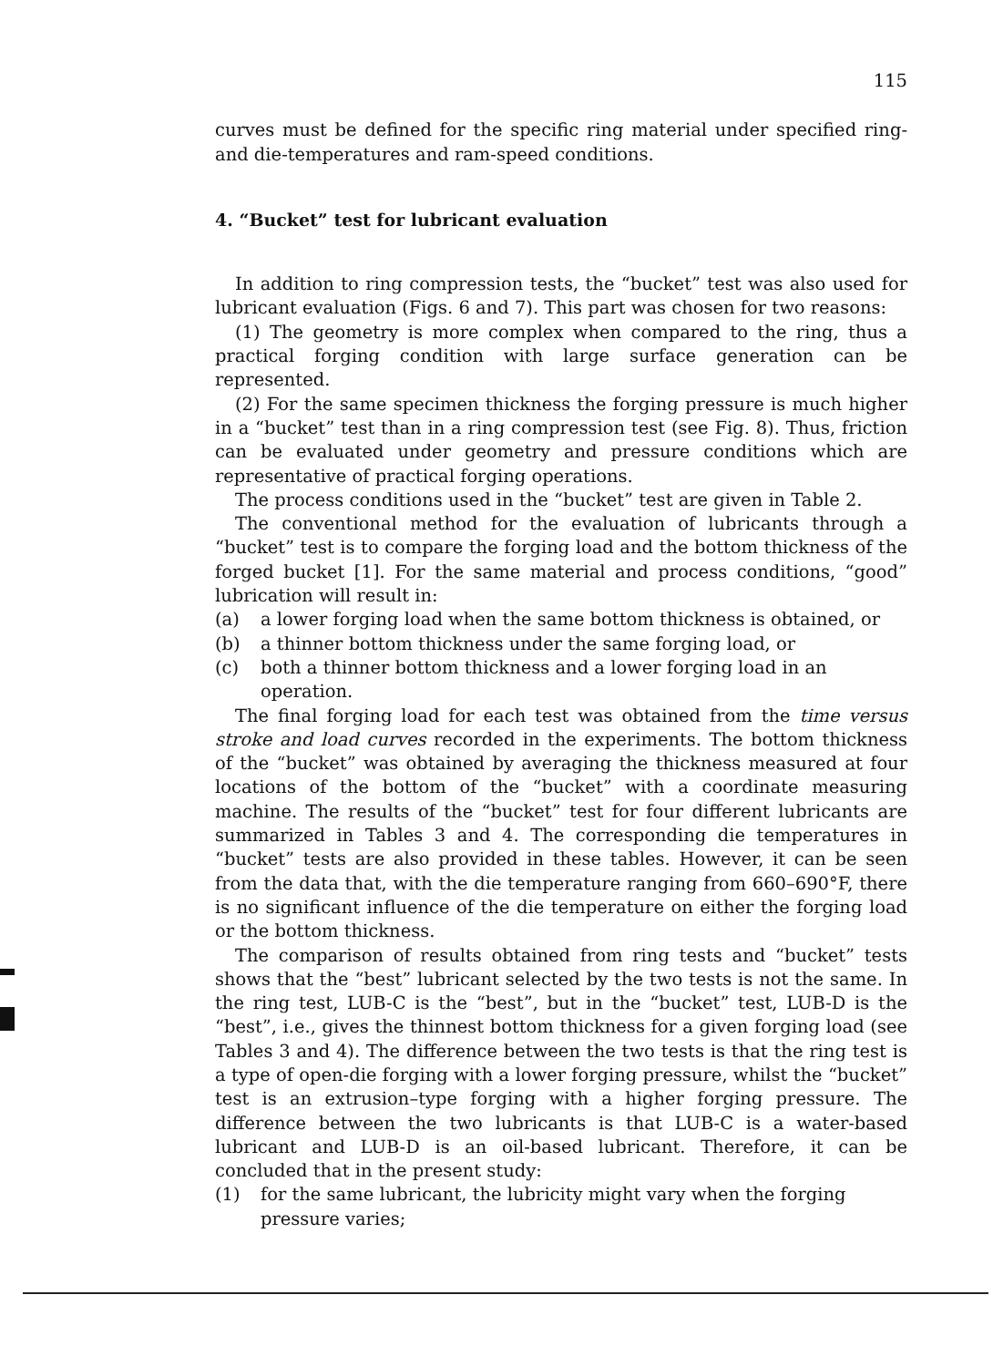115
curves must be defined for the specific ring material under specified ring- and die-temperatures and ram-speed conditions.
4. “Bucket” test for lubricant evaluation
In addition to ring compression tests, the “bucket” test was also used for lubricant evaluation (Figs. 6 and 7). This part was chosen for two reasons:
(1) The geometry is more complex when compared to the ring, thus a practical forging condition with large surface generation can be represented.
(2) For the same specimen thickness the forging pressure is much higher in a “bucket” test than in a ring compression test (see Fig. 8). Thus, friction can be evaluated under geometry and pressure conditions which are representative of practical forging operations.
The process conditions used in the “bucket” test are given in Table 2.
The conventional method for the evaluation of lubricants through a “bucket” test is to compare the forging load and the bottom thickness of the forged bucket [1]. For the same material and process conditions, “good” lubrication will result in:
(a) a lower forging load when the same bottom thickness is obtained, or
(b) a thinner bottom thickness under the same forging load, or
(c) both a thinner bottom thickness and a lower forging load in an operation.
The final forging load for each test was obtained from the time versus stroke and load curves recorded in the experiments. The bottom thickness of the “bucket” was obtained by averaging the thickness measured at four locations of the bottom of the “bucket” with a coordinate measuring machine. The results of the “bucket” test for four different lubricants are summarized in Tables 3 and 4. The corresponding die temperatures in “bucket” tests are also provided in these tables. However, it can be seen from the data that, with the die temperature ranging from 660–690°F, there is no significant influence of the die temperature on either the forging load or the bottom thickness.
The comparison of results obtained from ring tests and “bucket” tests shows that the “best” lubricant selected by the two tests is not the same. In the ring test, LUB-C is the “best”, but in the “bucket” test, LUB-D is the “best”, i.e., gives the thinnest bottom thickness for a given forging load (see Tables 3 and 4). The difference between the two tests is that the ring test is a type of open-die forging with a lower forging pressure, whilst the “bucket” test is an extrusion–type forging with a higher forging pressure. The difference between the two lubricants is that LUB-C is a water-based lubricant and LUB-D is an oil-based lubricant. Therefore, it can be concluded that in the present study:
(1) for the same lubricant, the lubricity might vary when the forging pressure varies;